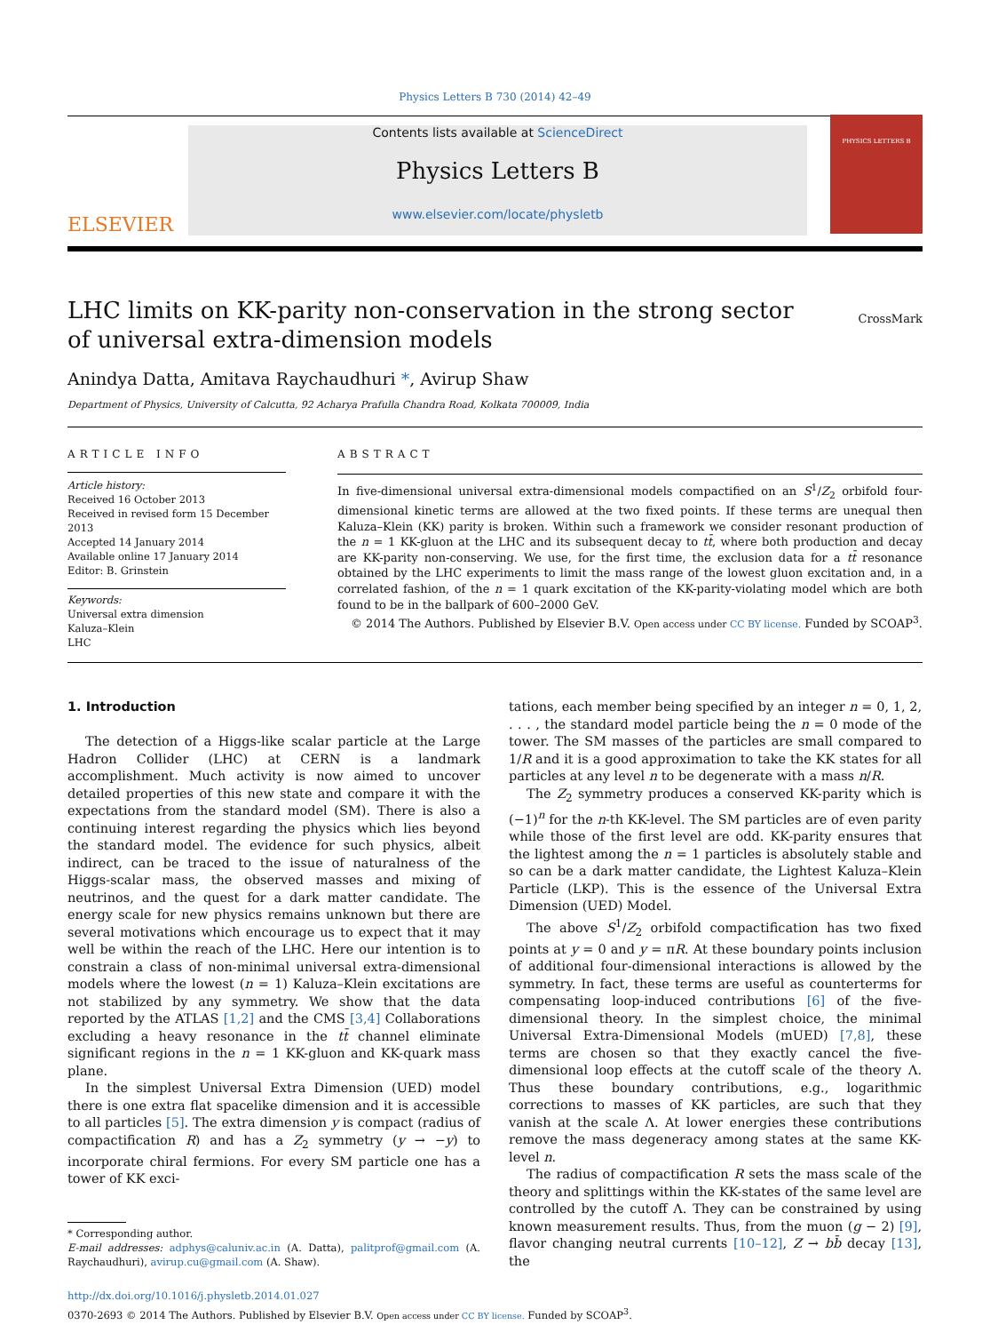Physics Letters B 730 (2014) 42–49
ELSEVIER
Contents lists available at ScienceDirect
Physics Letters B
www.elsevier.com/locate/physletb
PHYSICS LETTERS B
LHC limits on KK-parity non-conservation in the strong sector
of universal extra-dimension models
CrossMark
Anindya Datta, Amitava Raychaudhuri *, Avirup Shaw
Department of Physics, University of Calcutta, 92 Acharya Prafulla Chandra Road, Kolkata 700009, India
ARTICLE INFO
Article history:
Received 16 October 2013
Received in revised form 15 December 2013
Accepted 14 January 2014
Available online 17 January 2014
Editor: B. Grinstein
Keywords:
Universal extra dimension
Kaluza–Klein
LHC
ABSTRACT
In five-dimensional universal extra-dimensional models compactified on an S<sup>1</sup>/Z<sub>2</sub> orbifold four-dimensional kinetic terms are allowed at the two fixed points. If these terms are unequal then Kaluza–Klein (KK) parity is broken. Within such a framework we consider resonant production of the n = 1 KK-gluon at the LHC and its subsequent decay to tt̄, where both production and decay are KK-parity non-conserving. We use, for the first time, the exclusion data for a tt̄ resonance obtained by the LHC experiments to limit the mass range of the lowest gluon excitation and, in a correlated fashion, of the n = 1 quark excitation of the KK-parity-violating model which are both found to be in the ballpark of 600–2000 GeV.
© 2014 The Authors. Published by Elsevier B.V. Open access under CC BY license. Funded by SCOAP<sup>3</sup>.
1. Introduction
The detection of a Higgs-like scalar particle at the Large Hadron Collider (LHC) at CERN is a landmark accomplishment. Much activity is now aimed to uncover detailed properties of this new state and compare it with the expectations from the standard model (SM). There is also a continuing interest regarding the physics which lies beyond the standard model. The evidence for such physics, albeit indirect, can be traced to the issue of naturalness of the Higgs-scalar mass, the observed masses and mixing of neutrinos, and the quest for a dark matter candidate. The energy scale for new physics remains unknown but there are several motivations which encourage us to expect that it may well be within the reach of the LHC. Here our intention is to constrain a class of non-minimal universal extra-dimensional models where the lowest (n = 1) Kaluza–Klein excitations are not stabilized by any symmetry. We show that the data reported by the ATLAS [1,2] and the CMS [3,4] Collaborations excluding a heavy resonance in the tt̄ channel eliminate significant regions in the n = 1 KK-gluon and KK-quark mass plane.
In the simplest Universal Extra Dimension (UED) model there is one extra flat spacelike dimension and it is accessible to all particles [5]. The extra dimension y is compact (radius of compactification R) and has a Z<sub>2</sub> symmetry (y → −y) to incorporate chiral fermions. For every SM particle one has a tower of KK exci-
* Corresponding author.
E-mail addresses: adphys@caluniv.ac.in (A. Datta), palitprof@gmail.com (A. Raychaudhuri), avirup.cu@gmail.com (A. Shaw).
tations, each member being specified by an integer n = 0, 1, 2, . . . , the standard model particle being the n = 0 mode of the tower. The SM masses of the particles are small compared to 1/R and it is a good approximation to take the KK states for all particles at any level n to be degenerate with a mass n/R.
The Z<sub>2</sub> symmetry produces a conserved KK-parity which is (−1)<sup>n</sup> for the n-th KK-level. The SM particles are of even parity while those of the first level are odd. KK-parity ensures that the lightest among the n = 1 particles is absolutely stable and so can be a dark matter candidate, the Lightest Kaluza–Klein Particle (LKP). This is the essence of the Universal Extra Dimension (UED) Model.
The above S<sup>1</sup>/Z<sub>2</sub> orbifold compactification has two fixed points at y = 0 and y = πR. At these boundary points inclusion of additional four-dimensional interactions is allowed by the symmetry. In fact, these terms are useful as counterterms for compensating loop-induced contributions [6] of the five-dimensional theory. In the simplest choice, the minimal Universal Extra-Dimensional Models (mUED) [7,8], these terms are chosen so that they exactly cancel the five-dimensional loop effects at the cutoff scale of the theory Λ. Thus these boundary contributions, e.g., logarithmic corrections to masses of KK particles, are such that they vanish at the scale Λ. At lower energies these contributions remove the mass degeneracy among states at the same KK-level n.
The radius of compactification R sets the mass scale of the theory and splittings within the KK-states of the same level are controlled by the cutoff Λ. They can be constrained by using known measurement results. Thus, from the muon (g − 2) [9], flavor changing neutral currents [10–12], Z → bb̄ decay [13], the
http://dx.doi.org/10.1016/j.physletb.2014.01.027
0370-2693 © 2014 The Authors. Published by Elsevier B.V. Open access under CC BY license. Funded by SCOAP<sup>3</sup>.